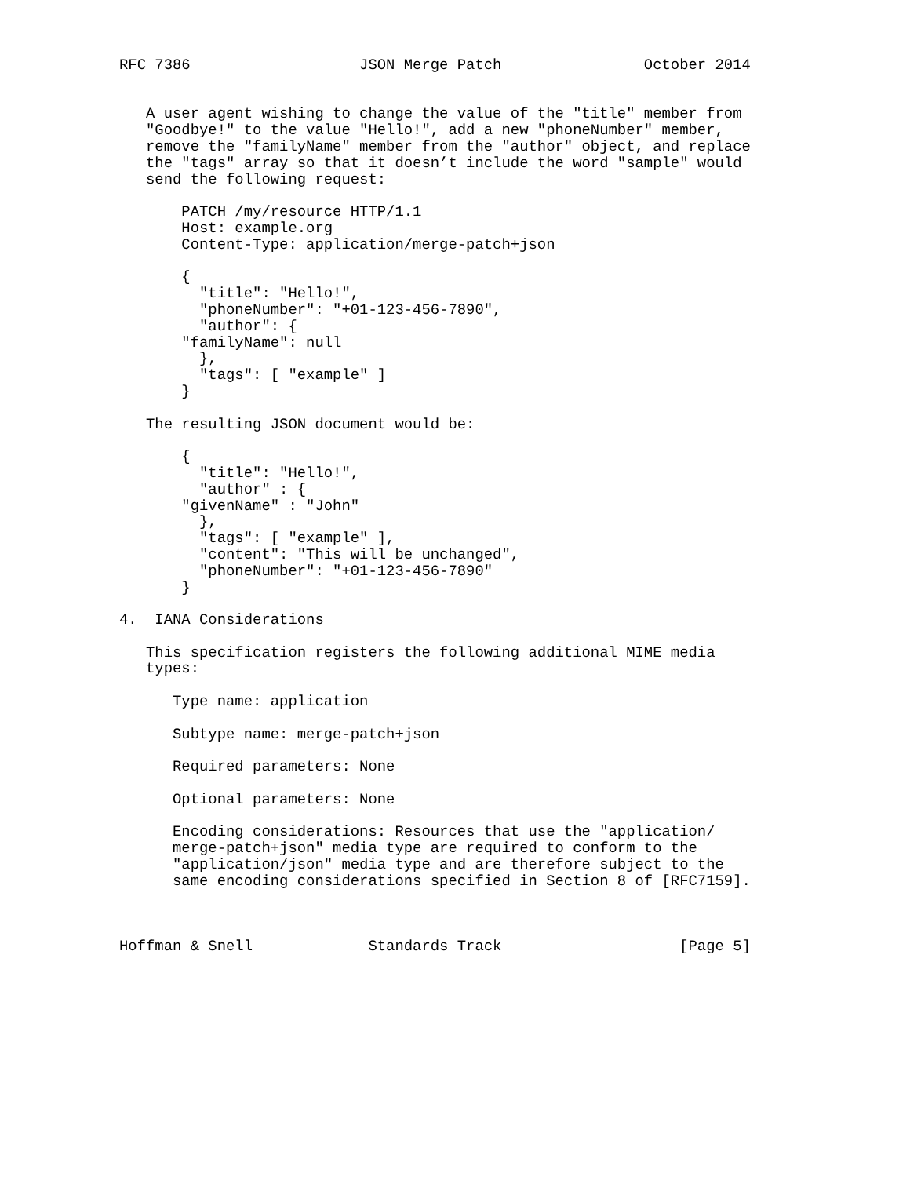RFC 7386                   JSON Merge Patch                October 2014


   A user agent wishing to change the value of the "title" member from
   "Goodbye!" to the value "Hello!", add a new "phoneNumber" member,
   remove the "familyName" member from the "author" object, and replace
   the "tags" array so that it doesn’t include the word "sample" would
   send the following request:

       PATCH /my/resource HTTP/1.1
       Host: example.org
       Content-Type: application/merge-patch+json

       {
         "title": "Hello!",
         "phoneNumber": "+01-123-456-7890",
         "author": {
       "familyName": null
         },
         "tags": [ "example" ]
       }

   The resulting JSON document would be:

       {
         "title": "Hello!",
         "author" : {
       "givenName" : "John"
         },
         "tags": [ "example" ],
         "content": "This will be unchanged",
         "phoneNumber": "+01-123-456-7890"
       }

4.  IANA Considerations

   This specification registers the following additional MIME media
   types:

      Type name: application

      Subtype name: merge-patch+json

      Required parameters: None

      Optional parameters: None

      Encoding considerations: Resources that use the "application/
      merge-patch+json" media type are required to conform to the
      "application/json" media type and are therefore subject to the
      same encoding considerations specified in Section 8 of [RFC7159].



Hoffman & Snell             Standards Track                    [Page 5]